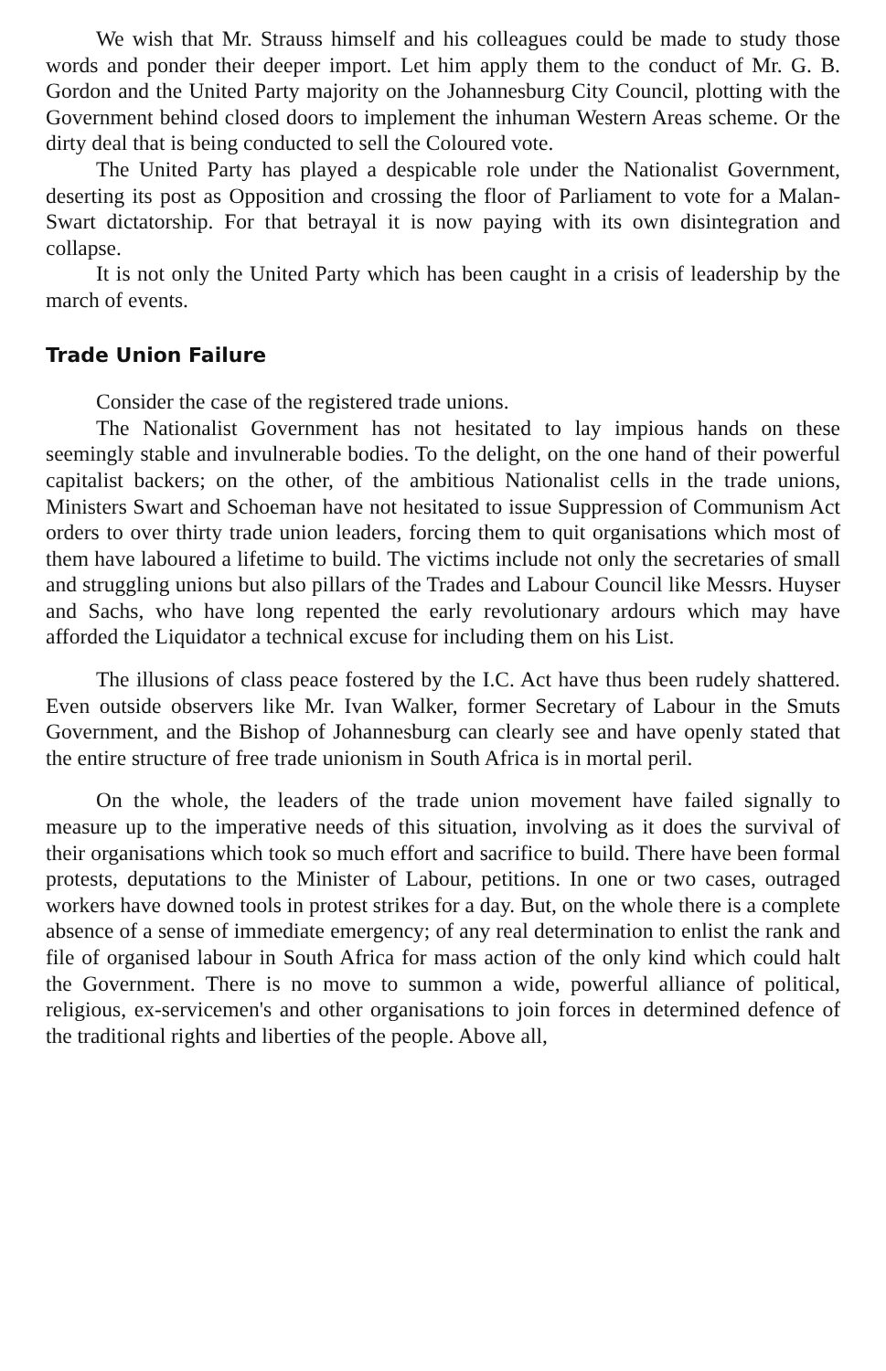We wish that Mr. Strauss himself and his colleagues could be made to study those words and ponder their deeper import. Let him apply them to the conduct of Mr. G. B. Gordon and the United Party majority on the Johannesburg City Council, plotting with the Government behind closed doors to implement the inhuman Western Areas scheme. Or the dirty deal that is being conducted to sell the Coloured vote.
The United Party has played a despicable role under the Nationalist Government, deserting its post as Opposition and crossing the floor of Parliament to vote for a Malan-Swart dictatorship. For that betrayal it is now paying with its own disintegration and collapse.
It is not only the United Party which has been caught in a crisis of leadership by the march of events.
Trade Union Failure
Consider the case of the registered trade unions.
The Nationalist Government has not hesitated to lay impious hands on these seemingly stable and invulnerable bodies. To the delight, on the one hand of their powerful capitalist backers; on the other, of the ambitious Nationalist cells in the trade unions, Ministers Swart and Schoeman have not hesitated to issue Suppression of Communism Act orders to over thirty trade union leaders, forcing them to quit organisations which most of them have laboured a lifetime to build. The victims include not only the secretaries of small and struggling unions but also pillars of the Trades and Labour Council like Messrs. Huyser and Sachs, who have long repented the early revolutionary ardours which may have afforded the Liquidator a technical excuse for including them on his List.
The illusions of class peace fostered by the I.C. Act have thus been rudely shattered. Even outside observers like Mr. Ivan Walker, former Secretary of Labour in the Smuts Government, and the Bishop of Johannesburg can clearly see and have openly stated that the entire structure of free trade unionism in South Africa is in mortal peril.
On the whole, the leaders of the trade union movement have failed signally to measure up to the imperative needs of this situation, involving as it does the survival of their organisations which took so much effort and sacrifice to build. There have been formal protests, deputations to the Minister of Labour, petitions. In one or two cases, outraged workers have downed tools in protest strikes for a day. But, on the whole there is a complete absence of a sense of immediate emergency; of any real determination to enlist the rank and file of organised labour in South Africa for mass action of the only kind which could halt the Government. There is no move to summon a wide, powerful alliance of political, religious, ex-servicemen's and other organisations to join forces in determined defence of the traditional rights and liberties of the people. Above all,